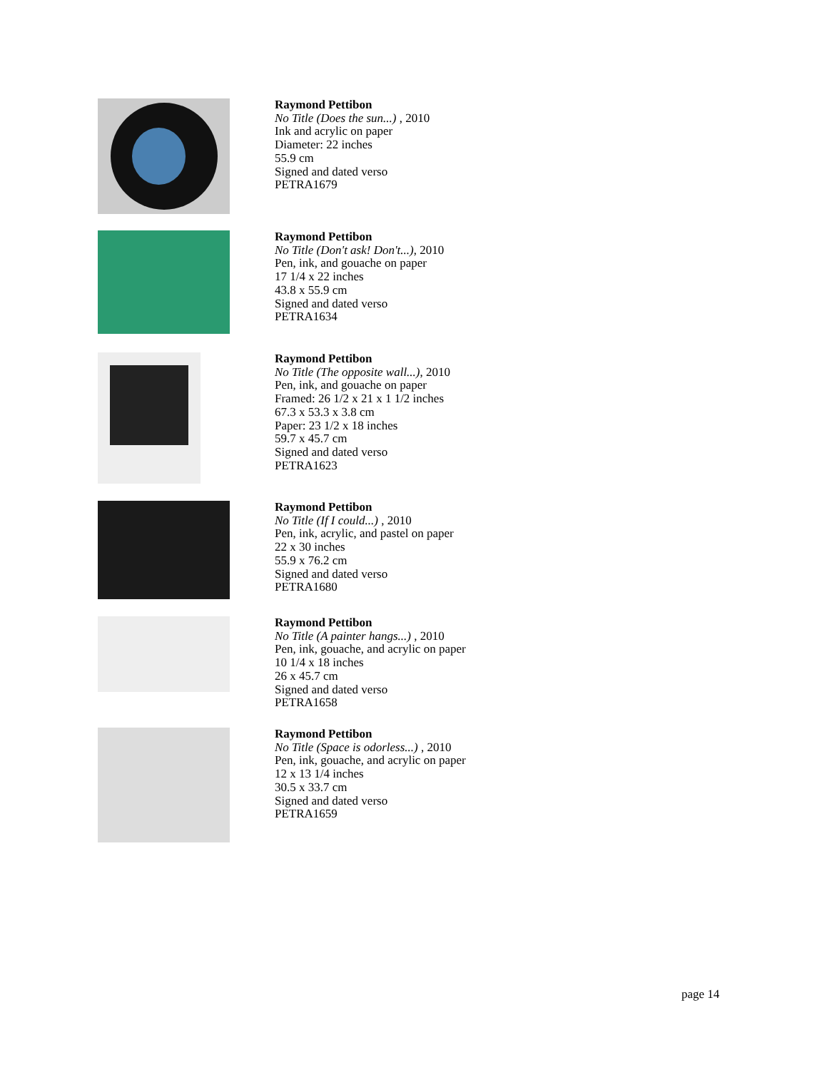Raymond Pettibon
No Title (Does the sun...) , 2010
Ink and acrylic on paper
Diameter: 22 inches
55.9 cm
Signed and dated verso
PETRA1679
Raymond Pettibon
No Title (Don't ask! Don't...), 2010
Pen, ink, and gouache on paper
17 1/4 x 22 inches
43.8 x 55.9 cm
Signed and dated verso
PETRA1634
Raymond Pettibon
No Title (The opposite wall...), 2010
Pen, ink, and gouache on paper
Framed: 26 1/2 x 21 x 1 1/2 inches
67.3 x 53.3 x 3.8 cm
Paper: 23 1/2 x 18 inches
59.7 x 45.7 cm
Signed and dated verso
PETRA1623
Raymond Pettibon
No Title (If I could...) , 2010
Pen, ink, acrylic, and pastel on paper
22 x 30 inches
55.9 x 76.2 cm
Signed and dated verso
PETRA1680
Raymond Pettibon
No Title (A painter hangs...) , 2010
Pen, ink, gouache, and acrylic on paper
10 1/4 x 18 inches
26 x 45.7 cm
Signed and dated verso
PETRA1658
Raymond Pettibon
No Title (Space is odorless...) , 2010
Pen, ink, gouache, and acrylic on paper
12 x 13 1/4 inches
30.5 x 33.7 cm
Signed and dated verso
PETRA1659
page 14